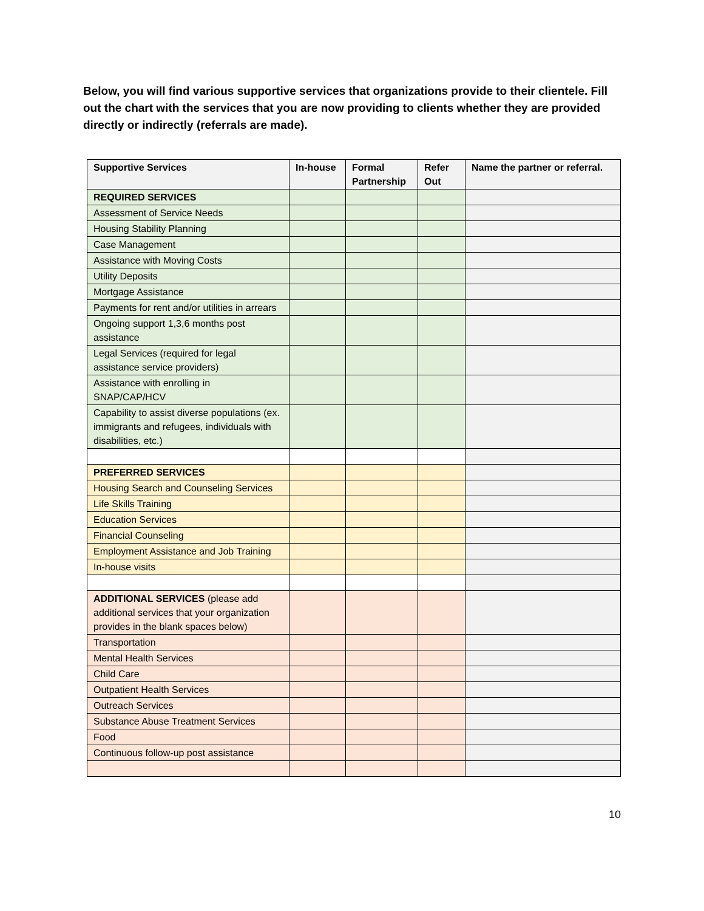Below, you will find various supportive services that organizations provide to their clientele. Fill out the chart with the services that you are now providing to clients whether they are provided directly or indirectly (referrals are made).
| Supportive Services | In-house | Formal Partnership | Refer Out | Name the partner or referral. |
| --- | --- | --- | --- | --- |
| REQUIRED SERVICES | | | | |
| Assessment of Service Needs | | | | |
| Housing Stability Planning | | | | |
| Case Management | | | | |
| Assistance with Moving Costs | | | | |
| Utility Deposits | | | | |
| Mortgage Assistance | | | | |
| Payments for rent and/or utilities in arrears | | | | |
| Ongoing support 1,3,6 months post assistance | | | | |
| Legal Services (required for legal assistance service providers) | | | | |
| Assistance with enrolling in SNAP/CAP/HCV | | | | |
| Capability to assist diverse populations (ex. immigrants and refugees, individuals with disabilities, etc.) | | | | |
| PREFERRED SERVICES | | | | |
| Housing Search and Counseling Services | | | | |
| Life Skills Training | | | | |
| Education Services | | | | |
| Financial Counseling | | | | |
| Employment Assistance and Job Training | | | | |
| In-house visits | | | | |
| ADDITIONAL SERVICES (please add additional services that your organization provides in the blank spaces below) | | | | |
| Transportation | | | | |
| Mental Health Services | | | | |
| Child Care | | | | |
| Outpatient Health Services | | | | |
| Outreach Services | | | | |
| Substance Abuse Treatment Services | | | | |
| Food | | | | |
| Continuous follow-up post assistance | | | | |
10